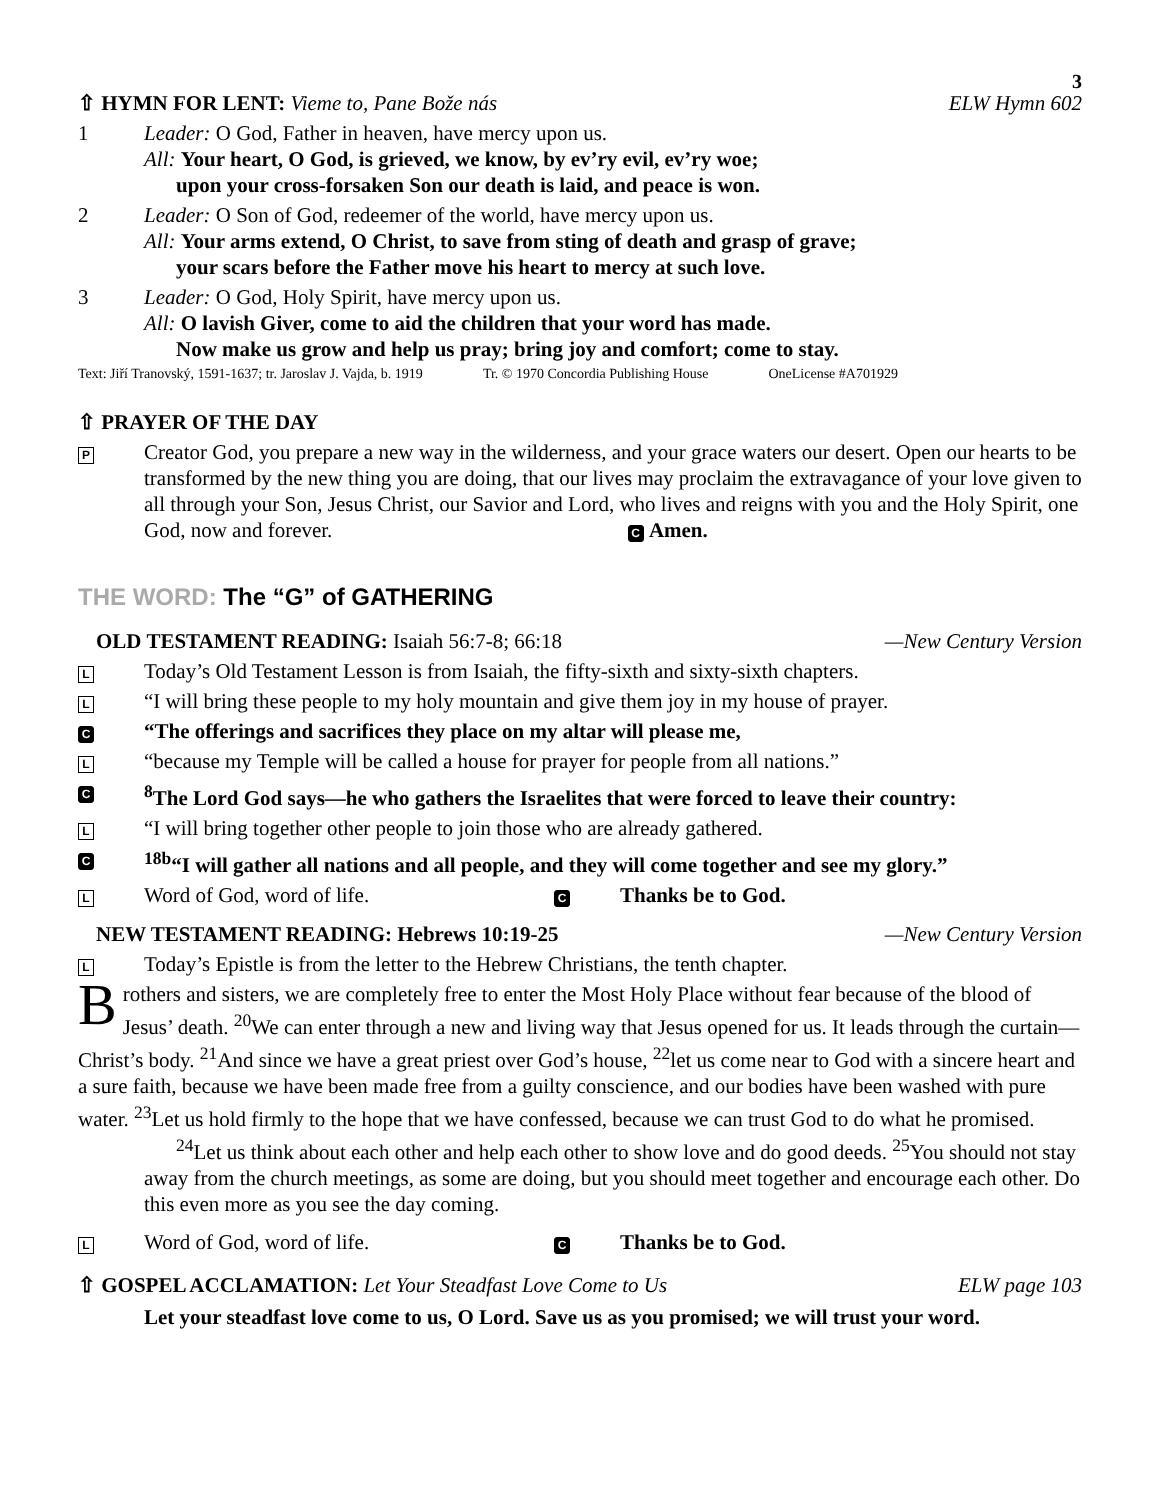3
⇧ HYMN FOR LENT: Vieme to, Pane Bože nás
ELW Hymn 602
1 Leader: O God, Father in heaven, have mercy upon us.
All: Your heart, O God, is grieved, we know, by ev’ry evil, ev’ry woe;
upon your cross-forsaken Son our death is laid, and peace is won.
2 Leader: O Son of God, redeemer of the world, have mercy upon us.
All: Your arms extend, O Christ, to save from sting of death and grasp of grave;
your scars before the Father move his heart to mercy at such love.
3 Leader: O God, Holy Spirit, have mercy upon us.
All: O lavish Giver, come to aid the children that your word has made.
Now make us grow and help us pray; bring joy and comfort; come to stay.
Text: Jiří Tranovský, 1591-1637; tr. Jaroslav J. Vajda, b. 1919 Tr. © 1970 Concordia Publishing House OneLicense #A701929
⇧ PRAYER OF THE DAY
P
Creator God, you prepare a new way in the wilderness, and your grace waters our desert. Open our hearts to be transformed by the new thing you are doing, that our lives may proclaim the extravagance of your love given to all through your Son, Jesus Christ, our Savior and Lord, who lives and reigns with you and the Holy Spirit, one God, now and forever. C Amen.
THE WORD: The “G” of GATHERING
OLD TESTAMENT READING: Isaiah 56:7-8; 66:18
—New Century Version
L
Today’s Old Testament Lesson is from Isaiah, the fifty-sixth and sixty-sixth chapters.
L
“I will bring these people to my holy mountain and give them joy in my house of prayer.
C
“The offerings and sacrifices they place on my altar will please me,
L
“because my Temple will be called a house for prayer for people from all nations.”
C
<sup>8</sup> The Lord God says—he who gathers the Israelites that were forced to leave their country:
L
“I will bring together other people to join those who are already gathered.
C
<sup>18b</sup>“I will gather all nations and all people, and they will come together and see my glory.”
L
Word of God, word of life.
C
Thanks be to God.
NEW TESTAMENT READING: Hebrews 10:19-25
—New Century Version
L
Today’s Epistle is from the letter to the Hebrew Christians, the tenth chapter.
Brothers and sisters, we are completely free to enter the Most Holy Place without fear because of the blood of Jesus’ death. <sup>20</sup>We can enter through a new and living way that Jesus opened for us. It leads through the curtain—Christ’s body. <sup>21</sup>And since we have a great priest over God’s house, <sup>22</sup>let us come near to God with a sincere heart and a sure faith, because we have been made free from a guilty conscience, and our bodies have been washed with pure water. <sup>23</sup>Let us hold firmly to the hope that we have confessed, because we can trust God to do what he promised.
<sup>24</sup> Let us think about each other and help each other to show love and do good deeds. <sup>25</sup>You should not stay away from the church meetings, as some are doing, but you should meet together and encourage each other. Do this even more as you see the day coming.
L
Word of God, word of life.
C
Thanks be to God.
⇧ GOSPEL ACCLAMATION: Let Your Steadfast Love Come to Us
ELW page 103
Let your steadfast love come to us, O Lord. Save us as you promised; we will trust your word.